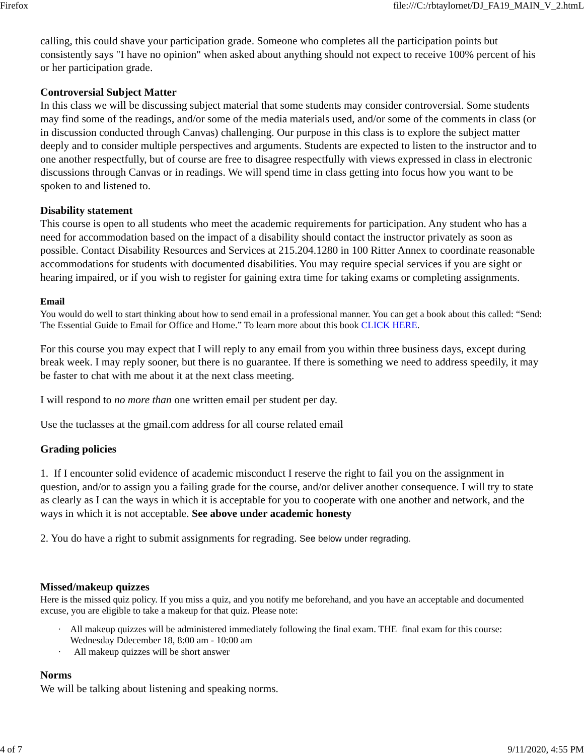Firefox file:///C:/rbtaylornet/DJ_FA19_MAIN_V_2.htmL
calling, this could shave your participation grade. Someone who completes all the participation points but consistently says "I have no opinion" when asked about anything should not expect to receive 100% percent of his or her participation grade.
Controversial Subject Matter
In this class we will be discussing subject material that some students may consider controversial. Some students may find some of the readings, and/or some of the media materials used, and/or some of the comments in class (or in discussion conducted through Canvas) challenging. Our purpose in this class is to explore the subject matter deeply and to consider multiple perspectives and arguments. Students are expected to listen to the instructor and to one another respectfully, but of course are free to disagree respectfully with views expressed in class in electronic discussions through Canvas or in readings. We will spend time in class getting into focus how you want to be spoken to and listened to.
Disability statement
This course is open to all students who meet the academic requirements for participation. Any student who has a need for accommodation based on the impact of a disability should contact the instructor privately as soon as possible. Contact Disability Resources and Services at 215.204.1280 in 100 Ritter Annex to coordinate reasonable accommodations for students with documented disabilities. You may require special services if you are sight or hearing impaired, or if you wish to register for gaining extra time for taking exams or completing assignments.
Email
You would do well to start thinking about how to send email in a professional manner. You can get a book about this called: “Send: The Essential Guide to Email for Office and Home.” To learn more about this book CLICK HERE.
For this course you may expect that I will reply to any email from you within three business days, except during break week. I may reply sooner, but there is no guarantee. If there is something we need to address speedily, it may be faster to chat with me about it at the next class meeting.
I will respond to no more than one written email per student per day.
Use the tuclasses at the gmail.com address for all course related email
Grading policies
1. If I encounter solid evidence of academic misconduct I reserve the right to fail you on the assignment in question, and/or to assign you a failing grade for the course, and/or deliver another consequence. I will try to state as clearly as I can the ways in which it is acceptable for you to cooperate with one another and network, and the ways in which it is not acceptable. See above under academic honesty
2. You do have a right to submit assignments for regrading. See below under regrading.
Missed/makeup quizzes
Here is the missed quiz policy. If you miss a quiz, and you notify me beforehand, and you have an acceptable and documented excuse, you are eligible to take a makeup for that quiz. Please note:
· All makeup quizzes will be administered immediately following the final exam. THE final exam for this course: Wednesday Ddecember 18, 8:00 am - 10:00 am
· All makeup quizzes will be short answer
Norms
We will be talking about listening and speaking norms.
4 of 7 9/11/2020, 4:55 PM